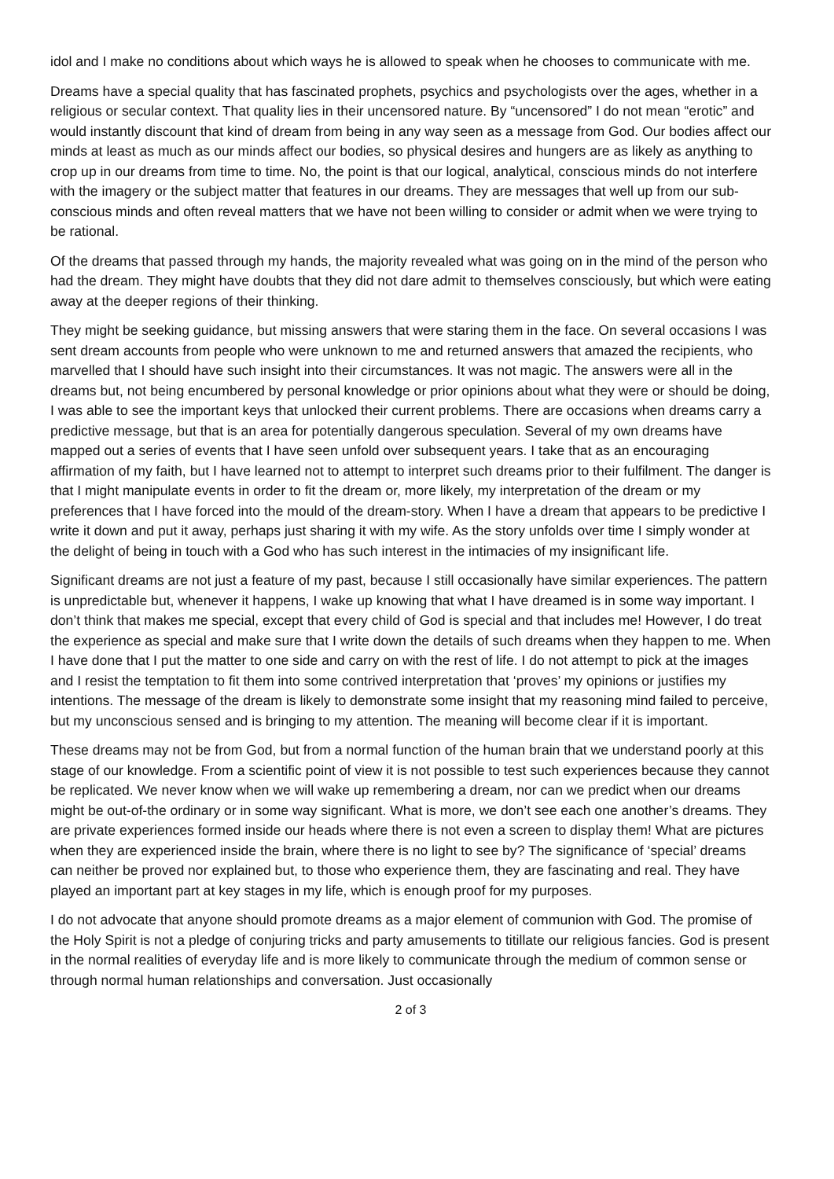idol and I make no conditions about which ways he is allowed to speak when he chooses to communicate with me.
Dreams have a special quality that has fascinated prophets, psychics and psychologists over the ages, whether in a religious or secular context. That quality lies in their uncensored nature. By “uncensored” I do not mean “erotic” and would instantly discount that kind of dream from being in any way seen as a message from God. Our bodies affect our minds at least as much as our minds affect our bodies, so physical desires and hungers are as likely as anything to crop up in our dreams from time to time. No, the point is that our logical, analytical, conscious minds do not interfere with the imagery or the subject matter that features in our dreams. They are messages that well up from our sub-conscious minds and often reveal matters that we have not been willing to consider or admit when we were trying to be rational.
Of the dreams that passed through my hands, the majority revealed what was going on in the mind of the person who had the dream. They might have doubts that they did not dare admit to themselves consciously, but which were eating away at the deeper regions of their thinking.
They might be seeking guidance, but missing answers that were staring them in the face. On several occasions I was sent dream accounts from people who were unknown to me and returned answers that amazed the recipients, who marvelled that I should have such insight into their circumstances. It was not magic. The answers were all in the dreams but, not being encumbered by personal knowledge or prior opinions about what they were or should be doing, I was able to see the important keys that unlocked their current problems. There are occasions when dreams carry a predictive message, but that is an area for potentially dangerous speculation. Several of my own dreams have mapped out a series of events that I have seen unfold over subsequent years. I take that as an encouraging affirmation of my faith, but I have learned not to attempt to interpret such dreams prior to their fulfilment. The danger is that I might manipulate events in order to fit the dream or, more likely, my interpretation of the dream or my preferences that I have forced into the mould of the dream-story. When I have a dream that appears to be predictive I write it down and put it away, perhaps just sharing it with my wife. As the story unfolds over time I simply wonder at the delight of being in touch with a God who has such interest in the intimacies of my insignificant life.
Significant dreams are not just a feature of my past, because I still occasionally have similar experiences. The pattern is unpredictable but, whenever it happens, I wake up knowing that what I have dreamed is in some way important. I don’t think that makes me special, except that every child of God is special and that includes me! However, I do treat the experience as special and make sure that I write down the details of such dreams when they happen to me. When I have done that I put the matter to one side and carry on with the rest of life. I do not attempt to pick at the images and I resist the temptation to fit them into some contrived interpretation that ‘proves’ my opinions or justifies my intentions. The message of the dream is likely to demonstrate some insight that my reasoning mind failed to perceive, but my unconscious sensed and is bringing to my attention. The meaning will become clear if it is important.
These dreams may not be from God, but from a normal function of the human brain that we understand poorly at this stage of our knowledge. From a scientific point of view it is not possible to test such experiences because they cannot be replicated. We never know when we will wake up remembering a dream, nor can we predict when our dreams might be out-of-the ordinary or in some way significant. What is more, we don’t see each one another’s dreams. They are private experiences formed inside our heads where there is not even a screen to display them! What are pictures when they are experienced inside the brain, where there is no light to see by? The significance of ‘special’ dreams can neither be proved nor explained but, to those who experience them, they are fascinating and real. They have played an important part at key stages in my life, which is enough proof for my purposes.
I do not advocate that anyone should promote dreams as a major element of communion with God. The promise of the Holy Spirit is not a pledge of conjuring tricks and party amusements to titillate our religious fancies. God is present in the normal realities of everyday life and is more likely to communicate through the medium of common sense or through normal human relationships and conversation. Just occasionally
2 of 3